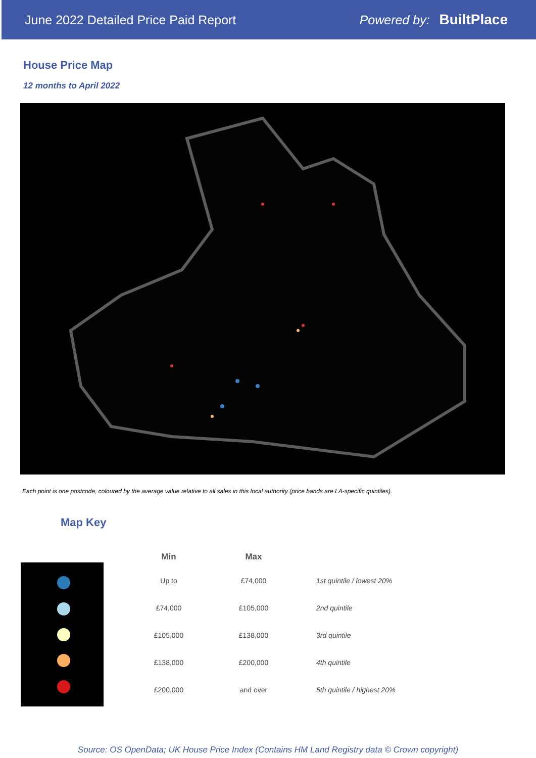June 2022 Detailed Price Paid Report Powered by: BuiltPlace
House Price Map
12 months to April 2022
Each point is one postcode, coloured by the average value relative to all sales in this local authority (price bands are LA-specific quintiles).
Map Key
| Min | Max | |
| --- | --- | --- |
| Up to | £74,000 | 1st quintile / lowest 20% |
| £74,000 | £105,000 | 2nd quintile |
| £105,000 | £138,000 | 3rd quintile |
| £138,000 | £200,000 | 4th quintile |
| £200,000 | and over | 5th quintile / highest 20% |
Source: OS OpenData; UK House Price Index (Contains HM Land Registry data © Crown copyright)